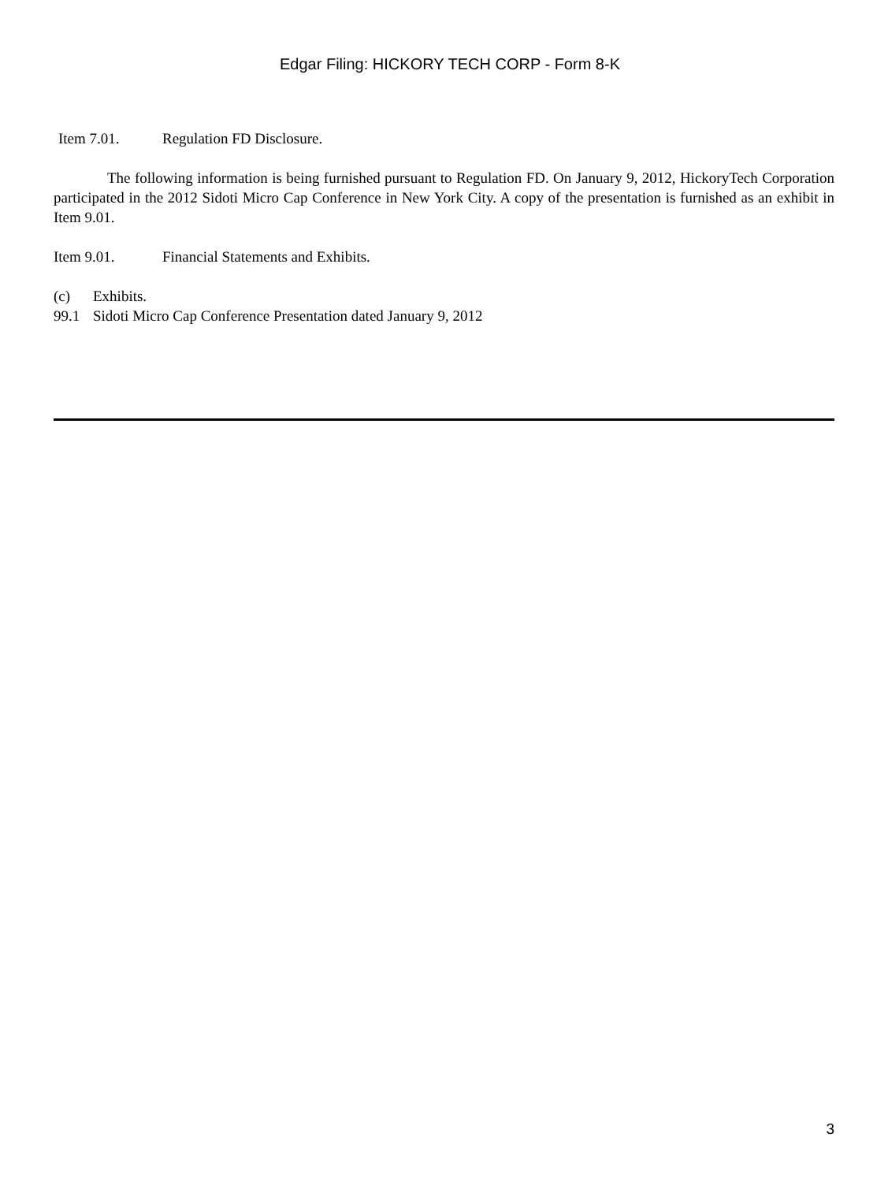Edgar Filing: HICKORY TECH CORP - Form 8-K
Item 7.01. Regulation FD Disclosure.
The following information is being furnished pursuant to Regulation FD. On January 9, 2012, HickoryTech Corporation participated in the 2012 Sidoti Micro Cap Conference in New York City. A copy of the presentation is furnished as an exhibit in Item 9.01.
Item 9.01. Financial Statements and Exhibits.
(c) Exhibits.
99.1 Sidoti Micro Cap Conference Presentation dated January 9, 2012
3